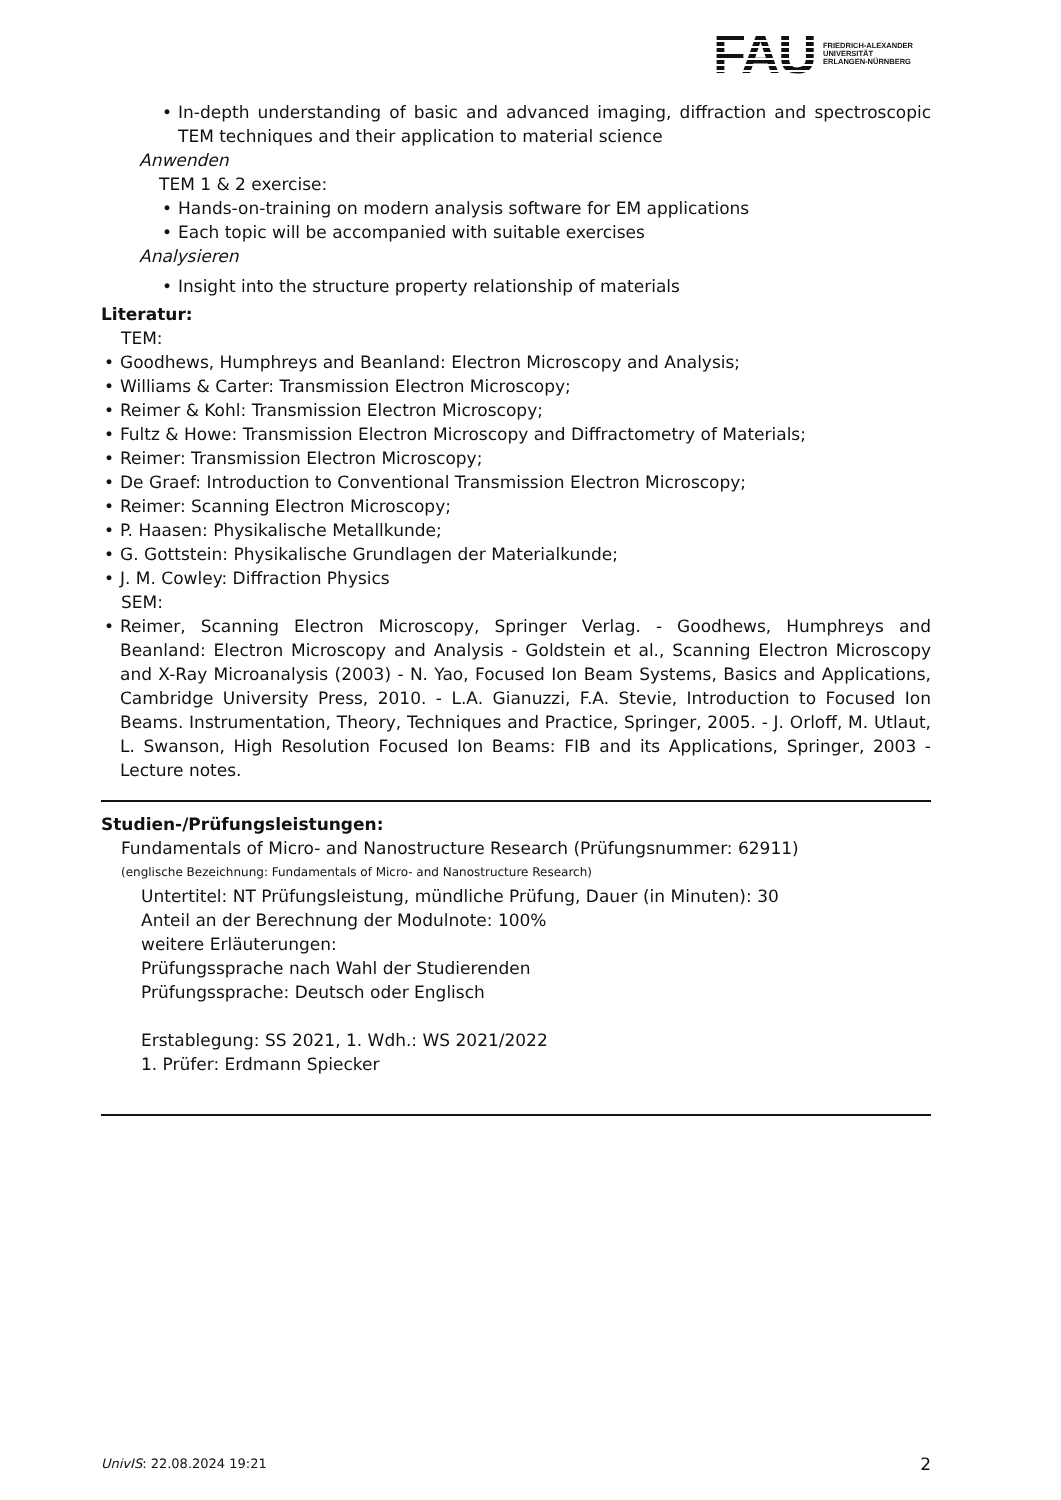FAU
FRIEDRICH-ALEXANDER
UNIVERSITÄT
ERLANGEN-NÜRNBERG
In-depth understanding of basic and advanced imaging, diffraction and spectroscopic TEM techniques and their application to material science
Anwenden
TEM 1 & 2 exercise:
Hands-on-training on modern analysis software for EM applications
Each topic will be accompanied with suitable exercises
Analysieren
Insight into the structure property relationship of materials
Literatur:
TEM:
Goodhews, Humphreys and Beanland: Electron Microscopy and Analysis;
Williams & Carter: Transmission Electron Microscopy;
Reimer & Kohl: Transmission Electron Microscopy;
Fultz & Howe: Transmission Electron Microscopy and Diffractometry of Materials;
Reimer: Transmission Electron Microscopy;
De Graef: Introduction to Conventional Transmission Electron Microscopy;
Reimer: Scanning Electron Microscopy;
P. Haasen: Physikalische Metallkunde;
G. Gottstein: Physikalische Grundlagen der Materialkunde;
J. M. Cowley: Diffraction Physics
SEM:
Reimer, Scanning Electron Microscopy, Springer Verlag. - Goodhews, Humphreys and Beanland: Electron Microscopy and Analysis - Goldstein et al., Scanning Electron Microscopy and X-Ray Microanalysis (2003) - N. Yao, Focused Ion Beam Systems, Basics and Applications, Cambridge University Press, 2010. - L.A. Gianuzzi, F.A. Stevie, Introduction to Focused Ion Beams. Instrumentation, Theory, Techniques and Practice, Springer, 2005. - J. Orloff, M. Utlaut, L. Swanson, High Resolution Focused Ion Beams: FIB and its Applications, Springer, 2003 - Lecture notes.
Studien-/Prüfungsleistungen:
Fundamentals of Micro- and Nanostructure Research (Prüfungsnummer: 62911)
(englische Bezeichnung: Fundamentals of Micro- and Nanostructure Research)
Untertitel: NT Prüfungsleistung, mündliche Prüfung, Dauer (in Minuten): 30
Anteil an der Berechnung der Modulnote: 100%
weitere Erläuterungen:
Prüfungssprache nach Wahl der Studierenden
Prüfungssprache: Deutsch oder Englisch
Erstablegung: SS 2021, 1. Wdh.: WS 2021/2022
1. Prüfer: Erdmann Spiecker
UnivIS: 22.08.2024 19:21 2